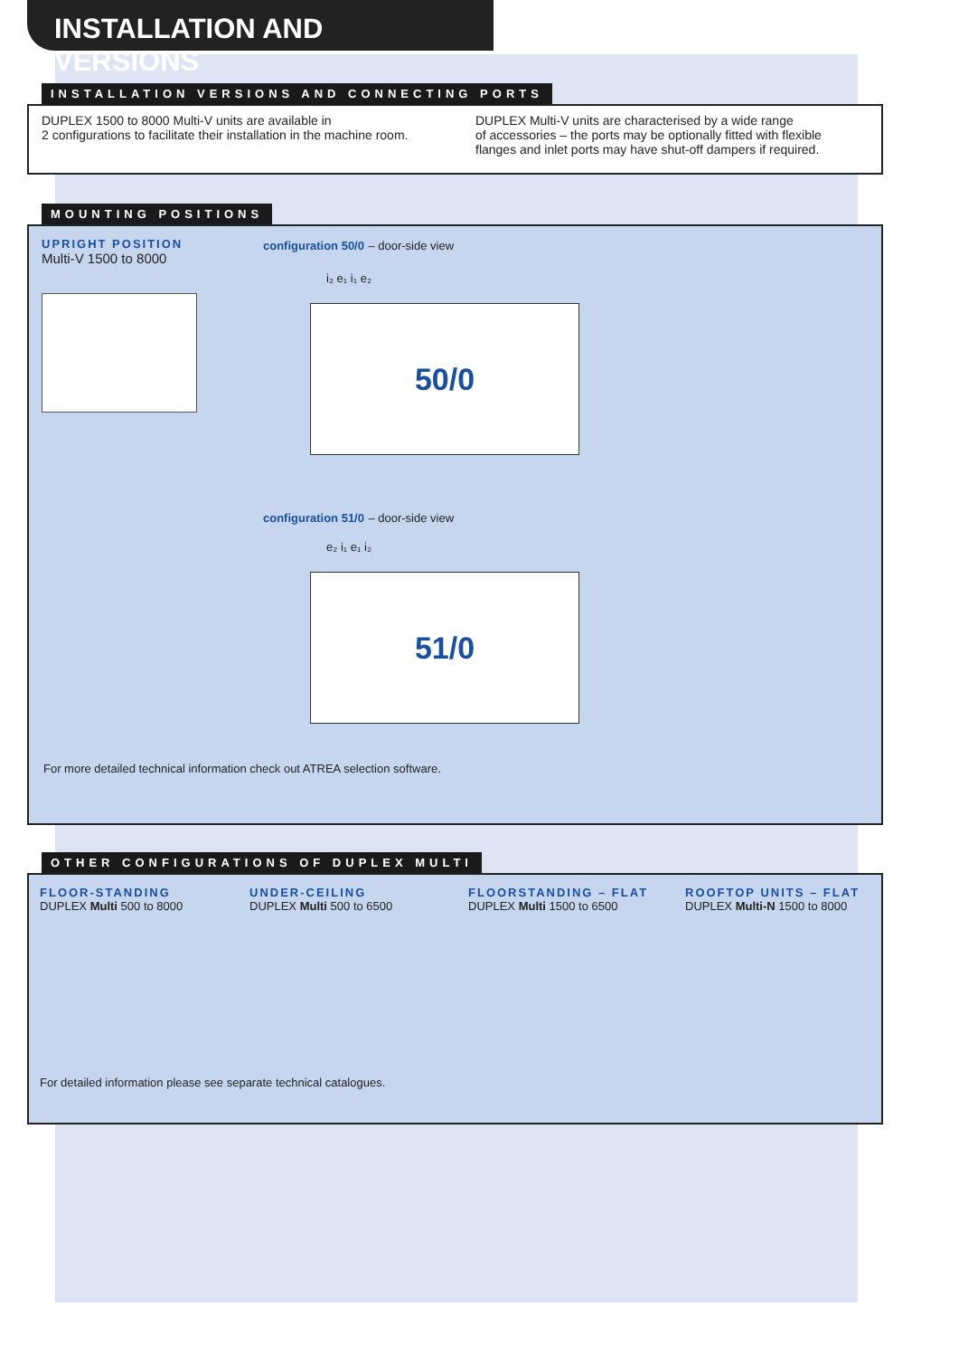INSTALLATION AND VERSIONS
INSTALLATION VERSIONS AND CONNECTING PORTS
DUPLEX 1500 to 8000 Multi-V units are available in
2 configurations to facilitate their installation in the machine room.
DUPLEX Multi-V units are characterised by a wide range
of accessories – the ports may be optionally fitted with flexible
flanges and inlet ports may have shut-off dampers if required.
MOUNTING POSITIONS
UPRIGHT POSITION
Multi-V 1500 to 8000
configuration 50/0 – door-side view
i₂ e₁ i₁ e₂
50/0
configuration 51/0 – door-side view
e₂ i₁ e₁ i₂
51/0
For more detailed technical information check out ATREA selection software.
OTHER CONFIGURATIONS OF DUPLEX MULTI
FLOOR-STANDING
DUPLEX Multi 500 to 8000
UNDER-CEILING
DUPLEX Multi 500 to 6500
FLOORSTANDING – FLAT
DUPLEX Multi 1500 to 6500
ROOFTOP UNITS – FLAT
DUPLEX Multi-N 1500 to 8000
For detailed information please see separate technical catalogues.